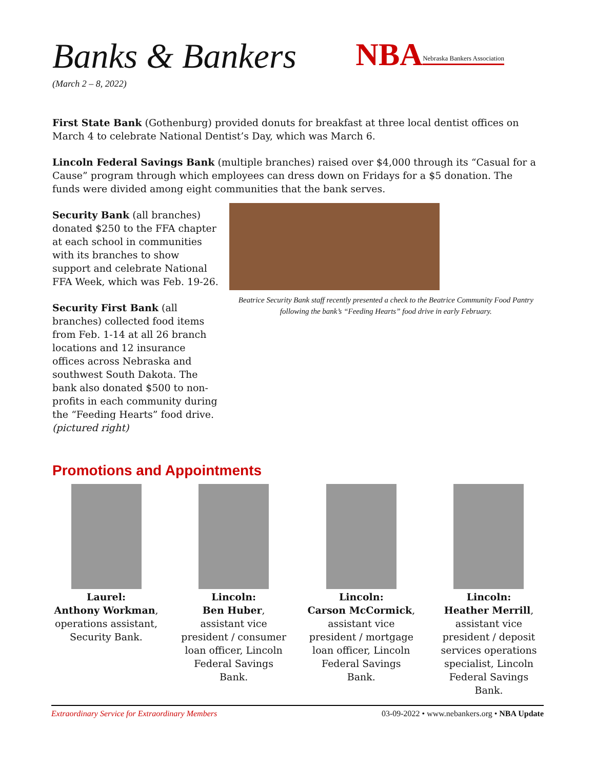Banks & Bankers
NBA Nebraska Bankers Association
(March 2 – 8, 2022)
First State Bank (Gothenburg) provided donuts for breakfast at three local dentist offices on March 4 to celebrate National Dentist’s Day, which was March 6.
Lincoln Federal Savings Bank (multiple branches) raised over $4,000 through its “Casual for a Cause” program through which employees can dress down on Fridays for a $5 donation. The funds were divided among eight communities that the bank serves.
Security Bank (all branches) donated $250 to the FFA chapter at each school in communities with its branches to show support and celebrate National FFA Week, which was Feb. 19-26.
Security First Bank (all branches) collected food items from Feb. 1-14 at all 26 branch locations and 12 insurance offices across Nebraska and southwest South Dakota. The bank also donated $500 to non-profits in each community during the “Feeding Hearts” food drive. (pictured right)
Beatrice Security Bank staff recently presented a check to the Beatrice Community Food Pantry following the bank’s “Feeding Hearts” food drive in early February.
Promotions and Appointments
Laurel:
Anthony Workman, operations assistant, Security Bank.
Lincoln:
Ben Huber, assistant vice president / consumer loan officer, Lincoln Federal Savings Bank.
Lincoln:
Carson McCormick, assistant vice president / mortgage loan officer, Lincoln Federal Savings Bank.
Lincoln:
Heather Merrill, assistant vice president / deposit services operations specialist, Lincoln Federal Savings Bank.
Extraordinary Service for Extraordinary Members 03-09-2022 • www.nebankers.org • NBA Update